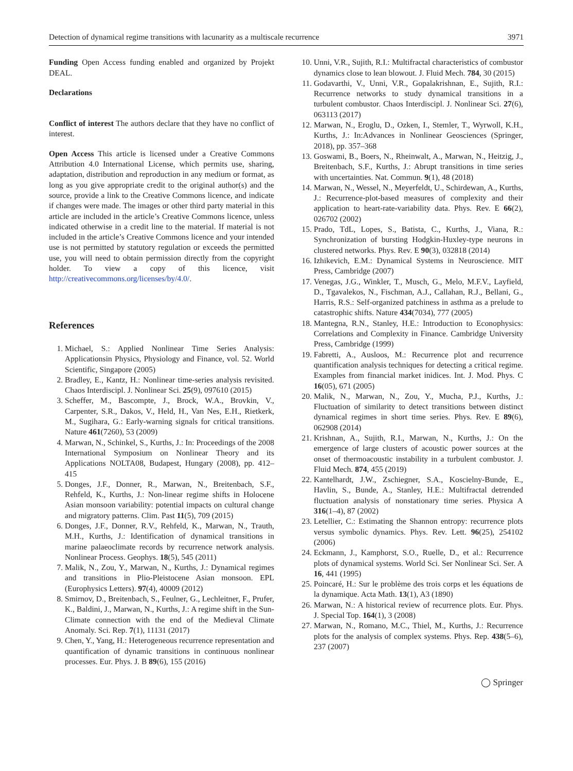Detection of dynamical regime transitions with lacunarity as a multiscale recurrence 3971
Funding Open Access funding enabled and organized by Projekt DEAL.
Declarations
Conflict of interest The authors declare that they have no conflict of interest.
Open Access This article is licensed under a Creative Commons Attribution 4.0 International License, which permits use, sharing, adaptation, distribution and reproduction in any medium or format, as long as you give appropriate credit to the original author(s) and the source, provide a link to the Creative Commons licence, and indicate if changes were made. The images or other third party material in this article are included in the article’s Creative Commons licence, unless indicated otherwise in a credit line to the material. If material is not included in the article’s Creative Commons licence and your intended use is not permitted by statutory regulation or exceeds the permitted use, you will need to obtain permission directly from the copyright holder. To view a copy of this licence, visit http://creativecommons.org/licenses/by/4.0/.
References
1. Michael, S.: Applied Nonlinear Time Series Analysis: Applicationsin Physics, Physiology and Finance, vol. 52. World Scientific, Singapore (2005)
2. Bradley, E., Kantz, H.: Nonlinear time-series analysis revisited. Chaos Interdiscipl. J. Nonlinear Sci. 25(9), 097610 (2015)
3. Scheffer, M., Bascompte, J., Brock, W.A., Brovkin, V., Carpenter, S.R., Dakos, V., Held, H., Van Nes, E.H., Rietkerk, M., Sugihara, G.: Early-warning signals for critical transitions. Nature 461(7260), 53 (2009)
4. Marwan, N., Schinkel, S., Kurths, J.: In: Proceedings of the 2008 International Symposium on Nonlinear Theory and its Applications NOLTA08, Budapest, Hungary (2008), pp. 412–415
5. Donges, J.F., Donner, R., Marwan, N., Breitenbach, S.F., Rehfeld, K., Kurths, J.: Non-linear regime shifts in Holocene Asian monsoon variability: potential impacts on cultural change and migratory patterns. Clim. Past 11(5), 709 (2015)
6. Donges, J.F., Donner, R.V., Rehfeld, K., Marwan, N., Trauth, M.H., Kurths, J.: Identification of dynamical transitions in marine palaeoclimate records by recurrence network analysis. Nonlinear Process. Geophys. 18(5), 545 (2011)
7. Malik, N., Zou, Y., Marwan, N., Kurths, J.: Dynamical regimes and transitions in Plio-Pleistocene Asian monsoon. EPL (Europhysics Letters). 97(4), 40009 (2012)
8. Smirnov, D., Breitenbach, S., Feulner, G., Lechleitner, F., Prufer, K., Baldini, J., Marwan, N., Kurths, J.: A regime shift in the Sun-Climate connection with the end of the Medieval Climate Anomaly. Sci. Rep. 7(1), 11131 (2017)
9. Chen, Y., Yang, H.: Heterogeneous recurrence representation and quantification of dynamic transitions in continuous nonlinear processes. Eur. Phys. J. B 89(6), 155 (2016)
10. Unni, V.R., Sujith, R.I.: Multifractal characteristics of combustor dynamics close to lean blowout. J. Fluid Mech. 784, 30 (2015)
11. Godavarthi, V., Unni, V.R., Gopalakrishnan, E., Sujith, R.I.: Recurrence networks to study dynamical transitions in a turbulent combustor. Chaos Interdiscipl. J. Nonlinear Sci. 27(6), 063113 (2017)
12. Marwan, N., Eroglu, D., Ozken, I., Stemler, T., Wyrwoll, K.H., Kurths, J.: In:Advances in Nonlinear Geosciences (Springer, 2018), pp. 357–368
13. Goswami, B., Boers, N., Rheinwalt, A., Marwan, N., Heitzig, J., Breitenbach, S.F., Kurths, J.: Abrupt transitions in time series with uncertainties. Nat. Commun. 9(1), 48 (2018)
14. Marwan, N., Wessel, N., Meyerfeldt, U., Schirdewan, A., Kurths, J.: Recurrence-plot-based measures of complexity and their application to heart-rate-variability data. Phys. Rev. E 66(2), 026702 (2002)
15. Prado, TdL, Lopes, S., Batista, C., Kurths, J., Viana, R.: Synchronization of bursting Hodgkin-Huxley-type neurons in clustered networks. Phys. Rev. E 90(3), 032818 (2014)
16. Izhikevich, E.M.: Dynamical Systems in Neuroscience. MIT Press, Cambridge (2007)
17. Venegas, J.G., Winkler, T., Musch, G., Melo, M.F.V., Layfield, D., Tgavalekos, N., Fischman, A.J., Callahan, R.J., Bellani, G., Harris, R.S.: Self-organized patchiness in asthma as a prelude to catastrophic shifts. Nature 434(7034), 777 (2005)
18. Mantegna, R.N., Stanley, H.E.: Introduction to Econophysics: Correlations and Complexity in Finance. Cambridge University Press, Cambridge (1999)
19. Fabretti, A., Ausloos, M.: Recurrence plot and recurrence quantification analysis techniques for detecting a critical regime. Examples from financial market inidices. Int. J. Mod. Phys. C 16(05), 671 (2005)
20. Malik, N., Marwan, N., Zou, Y., Mucha, P.J., Kurths, J.: Fluctuation of similarity to detect transitions between distinct dynamical regimes in short time series. Phys. Rev. E 89(6), 062908 (2014)
21. Krishnan, A., Sujith, R.I., Marwan, N., Kurths, J.: On the emergence of large clusters of acoustic power sources at the onset of thermoacoustic instability in a turbulent combustor. J. Fluid Mech. 874, 455 (2019)
22. Kantelhardt, J.W., Zschiegner, S.A., Koscielny-Bunde, E., Havlin, S., Bunde, A., Stanley, H.E.: Multifractal detrended fluctuation analysis of nonstationary time series. Physica A 316(1–4), 87 (2002)
23. Letellier, C.: Estimating the Shannon entropy: recurrence plots versus symbolic dynamics. Phys. Rev. Lett. 96(25), 254102 (2006)
24. Eckmann, J., Kamphorst, S.O., Ruelle, D., et al.: Recurrence plots of dynamical systems. World Sci. Ser Nonlinear Sci. Ser. A 16, 441 (1995)
25. Poincaré, H.: Sur le problème des trois corps et les équations de la dynamique. Acta Math. 13(1), A3 (1890)
26. Marwan, N.: A historical review of recurrence plots. Eur. Phys. J. Special Top. 164(1), 3 (2008)
27. Marwan, N., Romano, M.C., Thiel, M., Kurths, J.: Recurrence plots for the analysis of complex systems. Phys. Rep. 438(5–6), 237 (2007)
◯ Springer